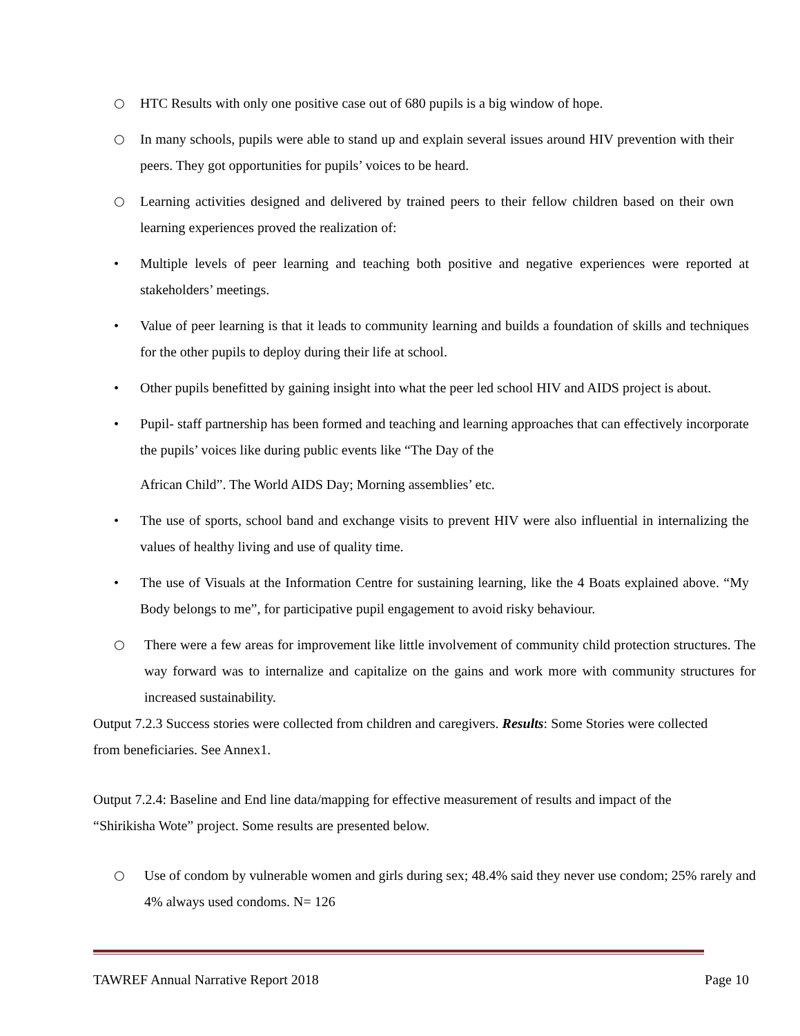○ HTC Results with only one positive case out of 680 pupils is a big window of hope.
○ In many schools, pupils were able to stand up and explain several issues around HIV prevention with their peers. They got opportunities for pupils’ voices to be heard.
○ Learning activities designed and delivered by trained peers to their fellow children based on their own learning experiences proved the realization of:
• Multiple levels of peer learning and teaching both positive and negative experiences were reported at stakeholders’ meetings.
• Value of peer learning is that it leads to community learning and builds a foundation of skills and techniques for the other pupils to deploy during their life at school.
• Other pupils benefitted by gaining insight into what the peer led school HIV and AIDS project is about.
• Pupil- staff partnership has been formed and teaching and learning approaches that can effectively incorporate the pupils’ voices like during public events like “The Day of the
African Child”. The World AIDS Day; Morning assemblies’ etc.
• The use of sports, school band and exchange visits to prevent HIV were also influential in internalizing the values of healthy living and use of quality time.
• The use of Visuals at the Information Centre for sustaining learning, like the 4 Boats explained above. “My Body belongs to me”, for participative pupil engagement to avoid risky behaviour.
○ There were a few areas for improvement like little involvement of community child protection structures. The way forward was to internalize and capitalize on the gains and work more with community structures for increased sustainability.
Output 7.2.3 Success stories were collected from children and caregivers. Results: Some Stories were collected from beneficiaries. See Annex1.
Output 7.2.4: Baseline and End line data/mapping for effective measurement of results and impact of the “Shirikisha Wote” project. Some results are presented below.
○ Use of condom by vulnerable women and girls during sex; 48.4% said they never use condom; 25% rarely and 4% always used condoms. N= 126
TAWREF Annual Narrative Report 2018 Page 10